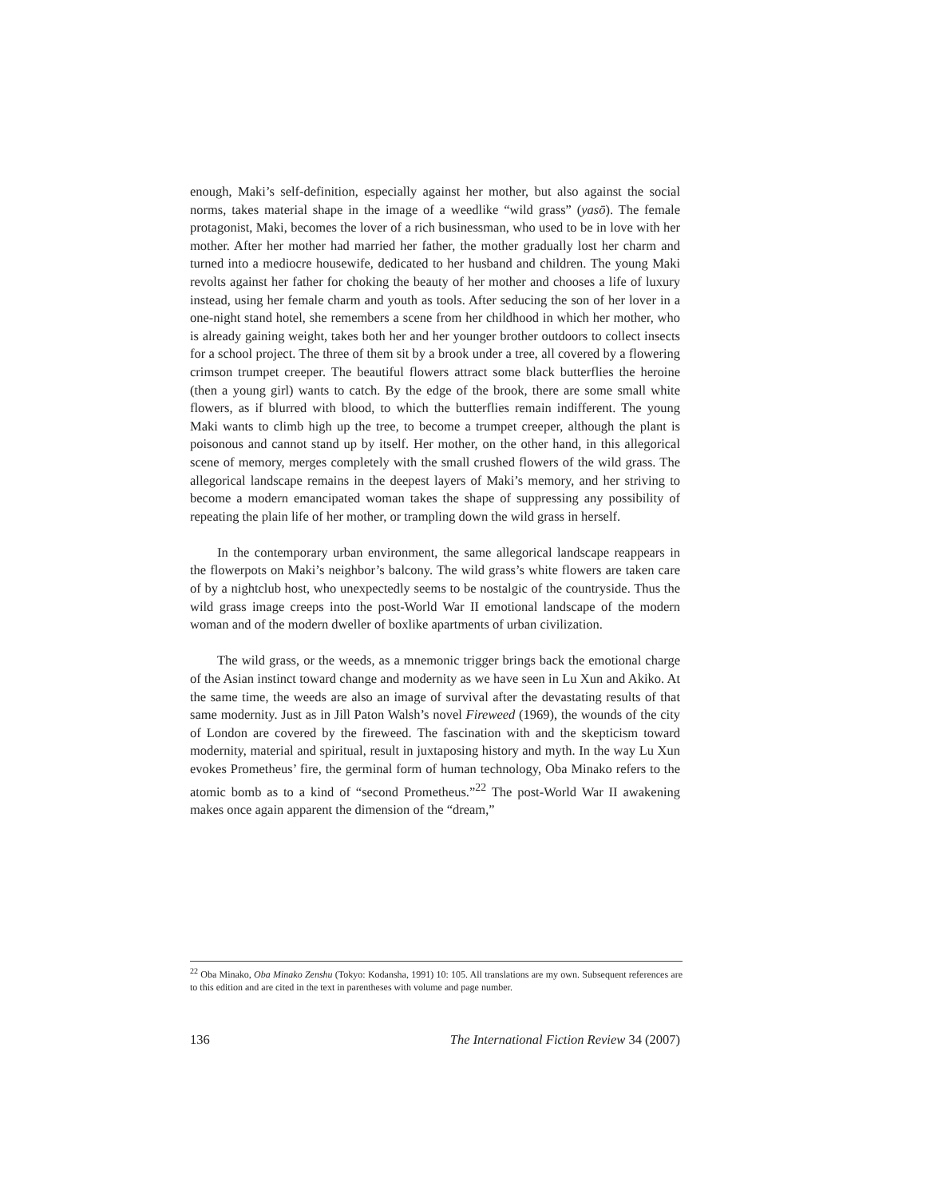enough, Maki’s self-definition, especially against her mother, but also against the social norms, takes material shape in the image of a weedlike “wild grass” (yasō). The female protagonist, Maki, becomes the lover of a rich businessman, who used to be in love with her mother. After her mother had married her father, the mother gradually lost her charm and turned into a mediocre housewife, dedicated to her husband and children. The young Maki revolts against her father for choking the beauty of her mother and chooses a life of luxury instead, using her female charm and youth as tools. After seducing the son of her lover in a one-night stand hotel, she remembers a scene from her childhood in which her mother, who is already gaining weight, takes both her and her younger brother outdoors to collect insects for a school project. The three of them sit by a brook under a tree, all covered by a flowering crimson trumpet creeper. The beautiful flowers attract some black butterflies the heroine (then a young girl) wants to catch. By the edge of the brook, there are some small white flowers, as if blurred with blood, to which the butterflies remain indifferent. The young Maki wants to climb high up the tree, to become a trumpet creeper, although the plant is poisonous and cannot stand up by itself. Her mother, on the other hand, in this allegorical scene of memory, merges completely with the small crushed flowers of the wild grass. The allegorical landscape remains in the deepest layers of Maki’s memory, and her striving to become a modern emancipated woman takes the shape of suppressing any possibility of repeating the plain life of her mother, or trampling down the wild grass in herself.
In the contemporary urban environment, the same allegorical landscape reappears in the flowerpots on Maki’s neighbor’s balcony. The wild grass’s white flowers are taken care of by a nightclub host, who unexpectedly seems to be nostalgic of the countryside. Thus the wild grass image creeps into the post-World War II emotional landscape of the modern woman and of the modern dweller of boxlike apartments of urban civilization.
The wild grass, or the weeds, as a mnemonic trigger brings back the emotional charge of the Asian instinct toward change and modernity as we have seen in Lu Xun and Akiko. At the same time, the weeds are also an image of survival after the devastating results of that same modernity. Just as in Jill Paton Walsh’s novel Fireweed (1969), the wounds of the city of London are covered by the fireweed. The fascination with and the skepticism toward modernity, material and spiritual, result in juxtaposing history and myth. In the way Lu Xun evokes Prometheus’ fire, the germinal form of human technology, Oba Minako refers to the atomic bomb as to a kind of “second Prometheus.”<sup>22</sup> The post-World War II awakening makes once again apparent the dimension of the “dream,”
<sup>22</sup> Oba Minako, Oba Minako Zenshu (Tokyo: Kodansha, 1991) 10: 105. All translations are my own. Subsequent references are to this edition and are cited in the text in parentheses with volume and page number.
136 The International Fiction Review 34 (2007)